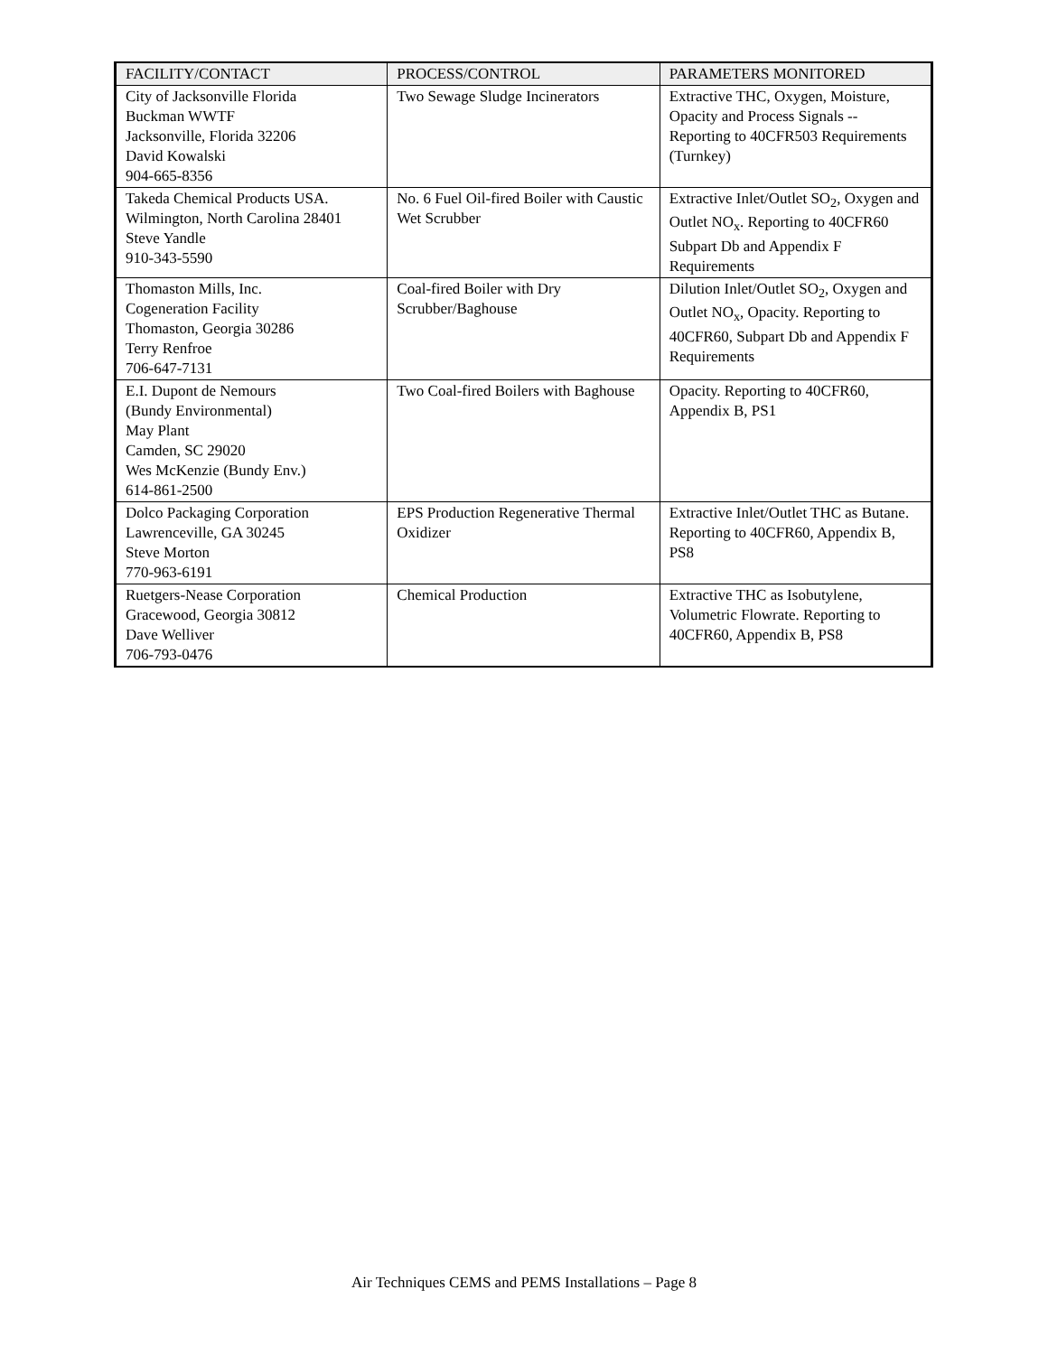| FACILITY/CONTACT | PROCESS/CONTROL | PARAMETERS MONITORED |
| --- | --- | --- |
| City of Jacksonville Florida Buckman WWTF Jacksonville, Florida 32206 David Kowalski 904-665-8356 | Two Sewage Sludge Incinerators | Extractive THC, Oxygen, Moisture, Opacity and Process Signals -- Reporting to 40CFR503 Requirements (Turnkey) |
| Takeda Chemical Products USA. Wilmington, North Carolina 28401 Steve Yandle 910-343-5590 | No. 6 Fuel Oil-fired Boiler with Caustic Wet Scrubber | Extractive Inlet/Outlet SO<sub>2</sub>, Oxygen and Outlet NO<sub>x</sub>. Reporting to 40CFR60 Subpart Db and Appendix F Requirements |
| Thomaston Mills, Inc. Cogeneration Facility Thomaston, Georgia 30286 Terry Renfroe 706-647-7131 | Coal-fired Boiler with Dry Scrubber/Baghouse | Dilution Inlet/Outlet SO<sub>2</sub>, Oxygen and Outlet NO<sub>x</sub>, Opacity. Reporting to 40CFR60, Subpart Db and Appendix F Requirements |
| E.I. Dupont de Nemours (Bundy Environmental) May Plant Camden, SC 29020 Wes McKenzie (Bundy Env.) 614-861-2500 | Two Coal-fired Boilers with Baghouse | Opacity. Reporting to 40CFR60, Appendix B, PS1 |
| Dolco Packaging Corporation Lawrenceville, GA 30245 Steve Morton 770-963-6191 | EPS Production Regenerative Thermal Oxidizer | Extractive Inlet/Outlet THC as Butane. Reporting to 40CFR60, Appendix B, PS8 |
| Ruetgers-Nease Corporation Gracewood, Georgia 30812 Dave Welliver 706-793-0476 | Chemical Production | Extractive THC as Isobutylene, Volumetric Flowrate. Reporting to 40CFR60, Appendix B, PS8 |
Air Techniques CEMS and PEMS Installations – Page 8